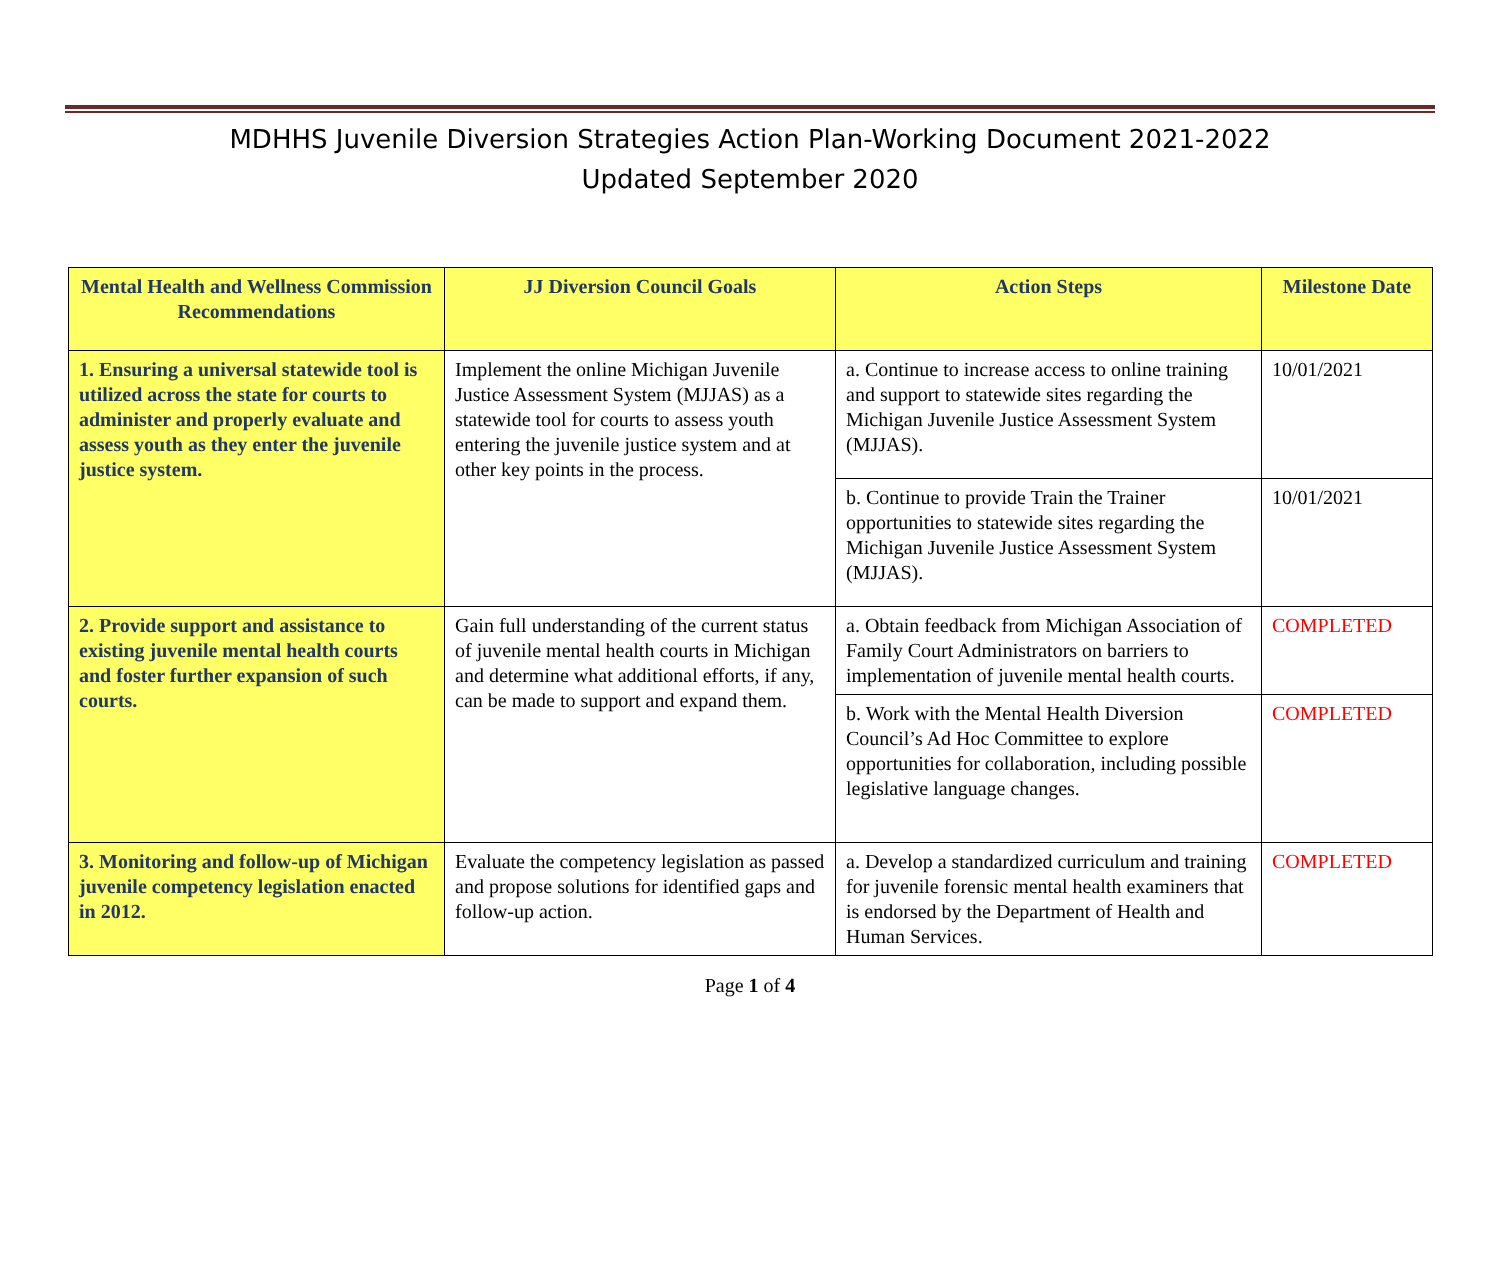MDHHS Juvenile Diversion Strategies Action Plan-Working Document 2021-2022
Updated September 2020
| Mental Health and Wellness Commission Recommendations | JJ Diversion Council Goals | Action Steps | Milestone Date |
| --- | --- | --- | --- |
| 1. Ensuring a universal statewide tool is utilized across the state for courts to administer and properly evaluate and assess youth as they enter the juvenile justice system. | Implement the online Michigan Juvenile Justice Assessment System (MJJAS) as a statewide tool for courts to assess youth entering the juvenile justice system and at other key points in the process. | a. Continue to increase access to online training and support to statewide sites regarding the Michigan Juvenile Justice Assessment System (MJJAS). | 10/01/2021 |
| | | b. Continue to provide Train the Trainer opportunities to statewide sites regarding the Michigan Juvenile Justice Assessment System (MJJAS). | 10/01/2021 |
| 2. Provide support and assistance to existing juvenile mental health courts and foster further expansion of such courts. | Gain full understanding of the current status of juvenile mental health courts in Michigan and determine what additional efforts, if any, can be made to support and expand them. | a. Obtain feedback from Michigan Association of Family Court Administrators on barriers to implementation of juvenile mental health courts. | COMPLETED |
| | | b. Work with the Mental Health Diversion Council’s Ad Hoc Committee to explore opportunities for collaboration, including possible legislative language changes. | COMPLETED |
| 3. Monitoring and follow-up of Michigan juvenile competency legislation enacted in 2012. | Evaluate the competency legislation as passed and propose solutions for identified gaps and follow-up action. | a. Develop a standardized curriculum and training for juvenile forensic mental health examiners that is endorsed by the Department of Health and Human Services. | COMPLETED |
Page 1 of 4